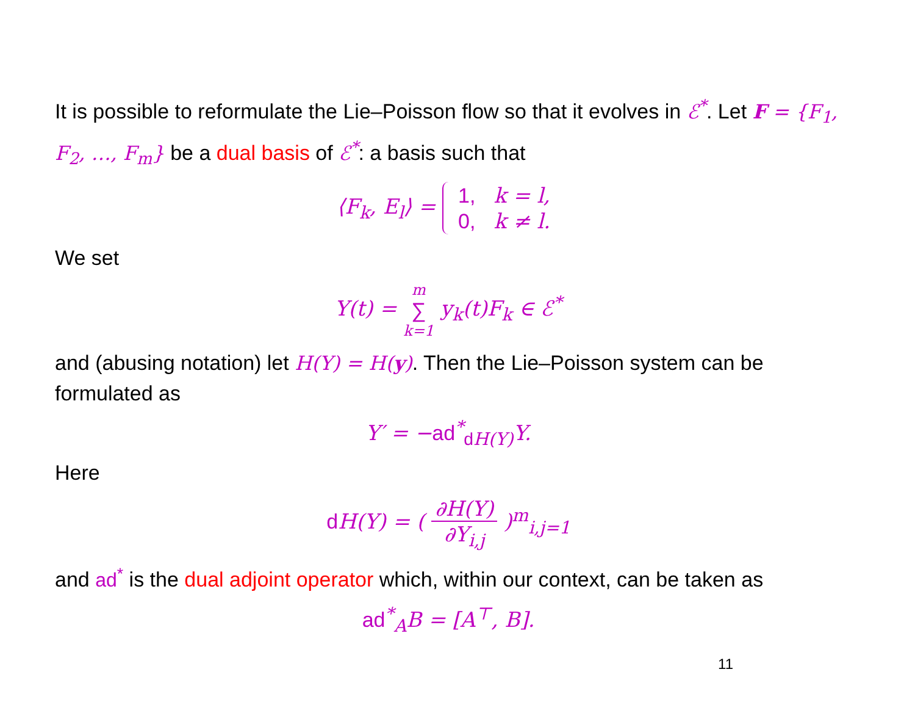It is possible to reformulate the Lie–Poisson flow so that it evolves in ℰ<sup>*</sup>. Let F = {F<sub>1</sub>, F<sub>2</sub>, …, F<sub>m</sub>} be a dual basis of ℰ<sup>*</sup>: a basis such that
⟨F<sub>k</sub>, E<sub>l</sub>⟩ =
| 1, | k = l, |
| 0, | k ≠ l. |
We set
Y(t) = m ∑ k=1 y<sub>k</sub>(t)F<sub>k</sub> ∈ ℰ<sup>*</sup>
and (abusing notation) let H(Y) = H(y). Then the Lie–Poisson system can be formulated as
Y′ = −ad<sup>*</sup><sub>d H(Y)</sub>Y.
Here
d H(Y) = ( ∂H(Y) ∂Y<sub>i,j</sub> )<sup>m</sup><sub>i,j=1</sub>
and ad<sup>*</sup> is the dual adjoint operator which, within our context, can be taken as
ad<sup>*</sup><sub>A</sub>B = [A<sup>⊤</sup>, B].
11